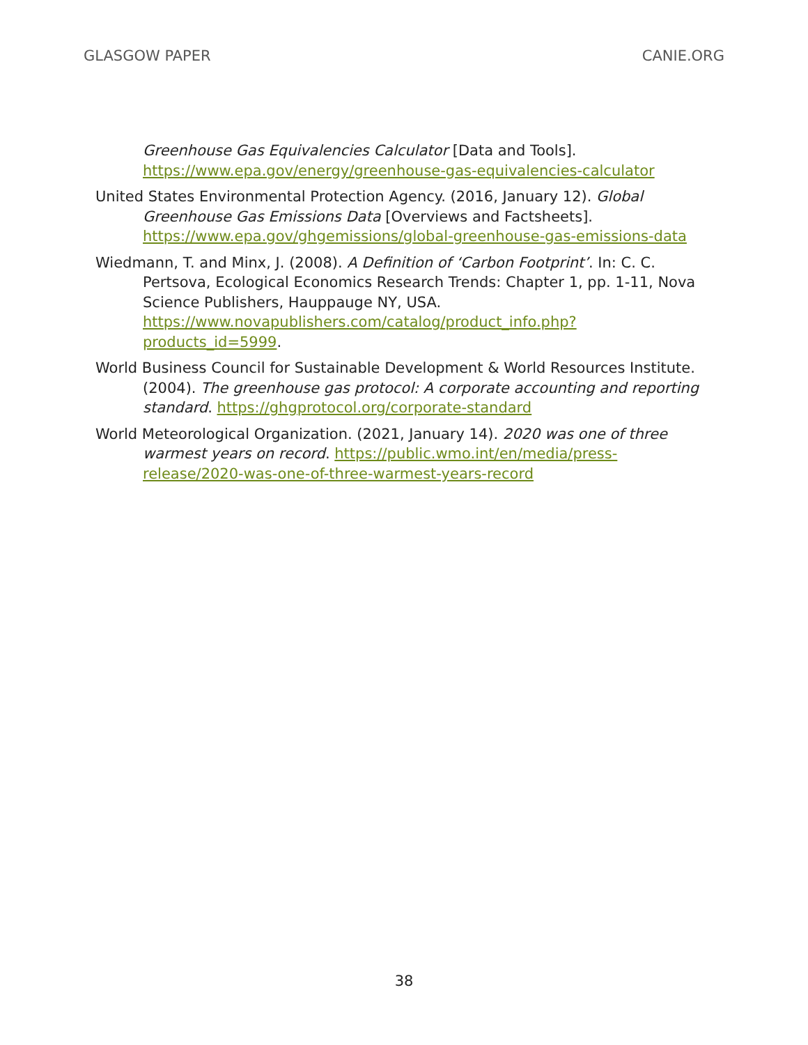GLASGOW PAPER CANIE.ORG
Greenhouse Gas Equivalencies Calculator [Data and Tools]. https://www.epa.gov/energy/greenhouse-gas-equivalencies-calculator
United States Environmental Protection Agency. (2016, January 12). Global Greenhouse Gas Emissions Data [Overviews and Factsheets]. https://www.epa.gov/ghgemissions/global-greenhouse-gas-emissions-data
Wiedmann, T. and Minx, J. (2008). A Definition of ‘Carbon Footprint’. In: C. C. Pertsova, Ecological Economics Research Trends: Chapter 1, pp. 1-11, Nova Science Publishers, Hauppauge NY, USA. https://www.novapublishers.com/catalog/product_info.php?products_id=5999.
World Business Council for Sustainable Development & World Resources Institute. (2004). The greenhouse gas protocol: A corporate accounting and reporting standard. https://ghgprotocol.org/corporate-standard
World Meteorological Organization. (2021, January 14). 2020 was one of three warmest years on record. https://public.wmo.int/en/media/press-release/2020-was-one-of-three-warmest-years-record
38